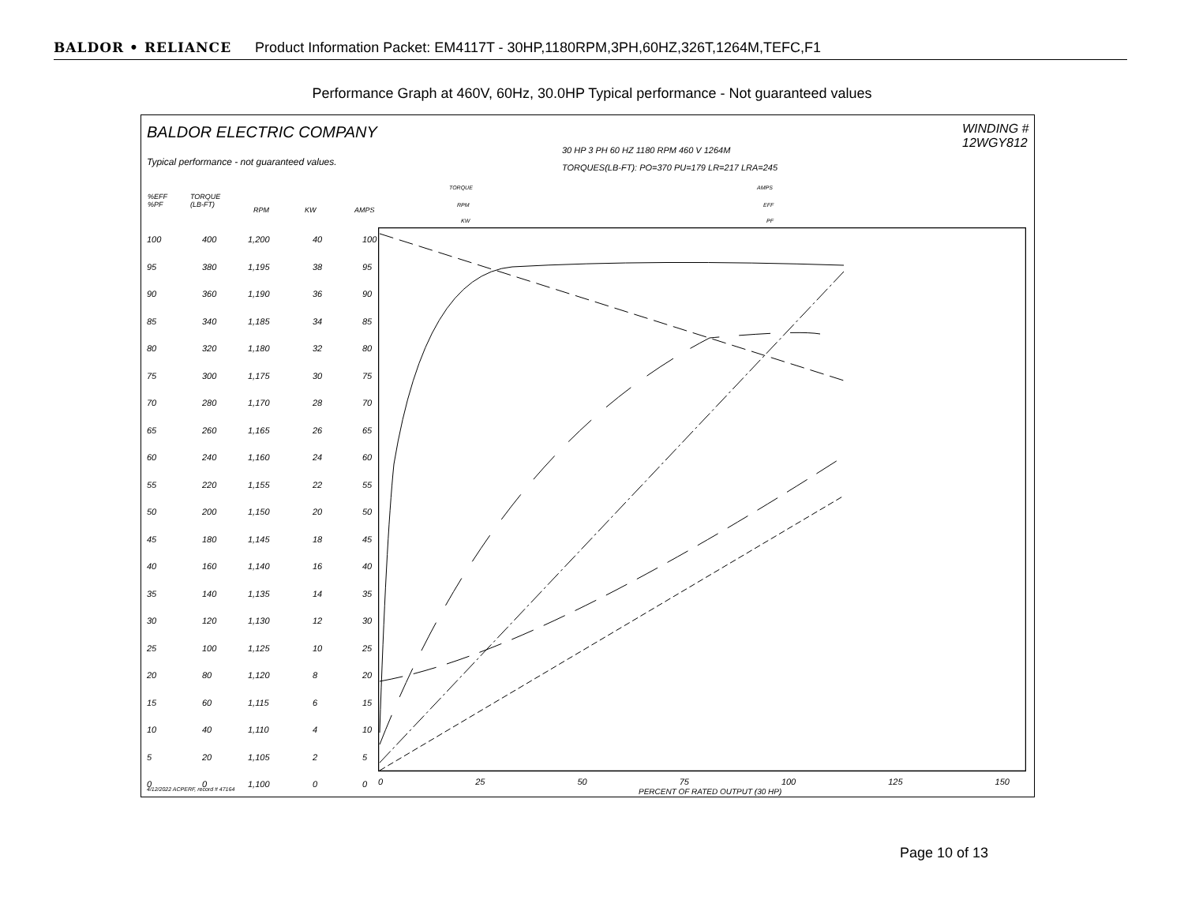BALDOR • RELIANCE Product Information Packet: EM4117T - 30HP,1180RPM,3PH,60HZ,326T,1264M,TEFC,F1
Performance Graph at 460V, 60Hz, 30.0HP Typical performance - Not guaranteed values
BALDOR ELECTRIC COMPANY WINDING # 12WGY812
Typical performance - not guaranteed values.
30 HP 3 PH 60 HZ 1180 RPM 460 V 1264M
TORQUES(LB-FT): PO=370 PU=179 LR=217 LRA=245
TORQUE
RPM
KW
AMPS
EFF
PF
%EFF
%PF
TORQUE
(LB-FT)
RPM KW AMPS
100
95
90
85
80
75
70
65
60
55
50
45
40
35
30
25
20
15
10
5
0
400
380
360
340
320
300
280
260
240
220
200
180
160
140
120
100
80
60
40
20
0
1,200
1,195
1,190
1,185
1,180
1,175
1,170
1,165
1,160
1,155
1,150
1,145
1,140
1,135
1,130
1,125
1,120
1,115
1,110
1,105
1,100
40
38
36
34
32
30
28
26
24
22
20
18
16
14
12
10
8
6
4
2
0
100
95
90
85
80
75
70
65
60
55
50
45
40
35
30
25
20
15
10
5
0
0 25 50 75 100 125 150
PERCENT OF RATED OUTPUT (30 HP)
4/12/2022 ACPERF, record # 47164
Page 10 of 13